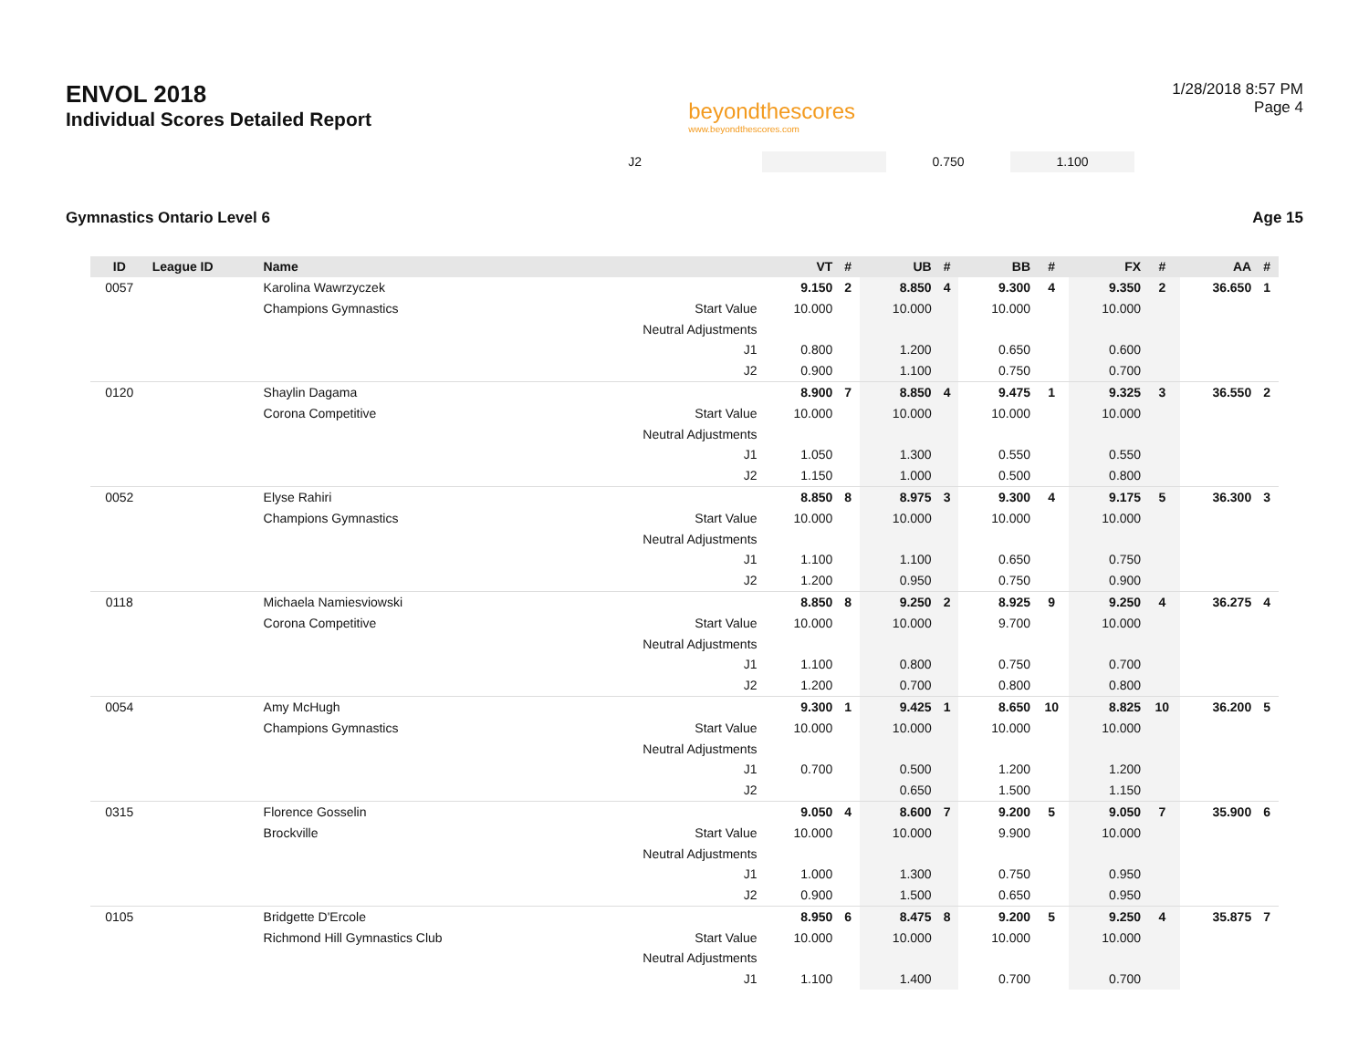ENVOL 2018
Individual Scores Detailed Report
beyondthescores
www.beyondthescores.com
1/28/2018 8:57 PM
Page 4
| J2 | | | 0.750 | 1.100 | |
Gymnastics Ontario Level 6 Age 15
| ID | League ID | Name | | VT | # | UB | # | BB | # | FX | # | AA | # |
| --- | --- | --- | --- | --- | --- | --- | --- | --- | --- | --- | --- | --- | --- |
| 0057 | | Karolina Wawrzyczek | | 9.150 | 2 | 8.850 | 4 | 9.300 | 4 | 9.350 | 2 | 36.650 | 1 |
| | | Champions Gymnastics | Start Value | 10.000 | | 10.000 | | 10.000 | | 10.000 | | | |
| | | | Neutral Adjustments | | | | | | | | | | |
| | | | J1 | 0.800 | | 1.200 | | 0.650 | | 0.600 | | | |
| | | | J2 | 0.900 | | 1.100 | | 0.750 | | 0.700 | | | |
| 0120 | | Shaylin Dagama | | 8.900 | 7 | 8.850 | 4 | 9.475 | 1 | 9.325 | 3 | 36.550 | 2 |
| | | Corona Competitive | Start Value | 10.000 | | 10.000 | | 10.000 | | 10.000 | | | |
| | | | Neutral Adjustments | | | | | | | | | | |
| | | | J1 | 1.050 | | 1.300 | | 0.550 | | 0.550 | | | |
| | | | J2 | 1.150 | | 1.000 | | 0.500 | | 0.800 | | | |
| 0052 | | Elyse Rahiri | | 8.850 | 8 | 8.975 | 3 | 9.300 | 4 | 9.175 | 5 | 36.300 | 3 |
| | | Champions Gymnastics | Start Value | 10.000 | | 10.000 | | 10.000 | | 10.000 | | | |
| | | | Neutral Adjustments | | | | | | | | | | |
| | | | J1 | 1.100 | | 1.100 | | 0.650 | | 0.750 | | | |
| | | | J2 | 1.200 | | 0.950 | | 0.750 | | 0.900 | | | |
| 0118 | | Michaela Namiesviowski | | 8.850 | 8 | 9.250 | 2 | 8.925 | 9 | 9.250 | 4 | 36.275 | 4 |
| | | Corona Competitive | Start Value | 10.000 | | 10.000 | | 9.700 | | 10.000 | | | |
| | | | Neutral Adjustments | | | | | | | | | | |
| | | | J1 | 1.100 | | 0.800 | | 0.750 | | 0.700 | | | |
| | | | J2 | 1.200 | | 0.700 | | 0.800 | | 0.800 | | | |
| 0054 | | Amy McHugh | | 9.300 | 1 | 9.425 | 1 | 8.650 | 10 | 8.825 | 10 | 36.200 | 5 |
| | | Champions Gymnastics | Start Value | 10.000 | | 10.000 | | 10.000 | | 10.000 | | | |
| | | | Neutral Adjustments | | | | | | | | | | |
| | | | J1 | 0.700 | | 0.500 | | 1.200 | | 1.200 | | | |
| | | | J2 | | | 0.650 | | 1.500 | | 1.150 | | | |
| 0315 | | Florence Gosselin | | 9.050 | 4 | 8.600 | 7 | 9.200 | 5 | 9.050 | 7 | 35.900 | 6 |
| | | Brockville | Start Value | 10.000 | | 10.000 | | 9.900 | | 10.000 | | | |
| | | | Neutral Adjustments | | | | | | | | | | |
| | | | J1 | 1.000 | | 1.300 | | 0.750 | | 0.950 | | | |
| | | | J2 | 0.900 | | 1.500 | | 0.650 | | 0.950 | | | |
| 0105 | | Bridgette D'Ercole | | 8.950 | 6 | 8.475 | 8 | 9.200 | 5 | 9.250 | 4 | 35.875 | 7 |
| | | Richmond Hill Gymnastics Club | Start Value | 10.000 | | 10.000 | | 10.000 | | 10.000 | | | |
| | | | Neutral Adjustments | | | | | | | | | | |
| | | | J1 | 1.100 | | 1.400 | | 0.700 | | 0.700 | | | |